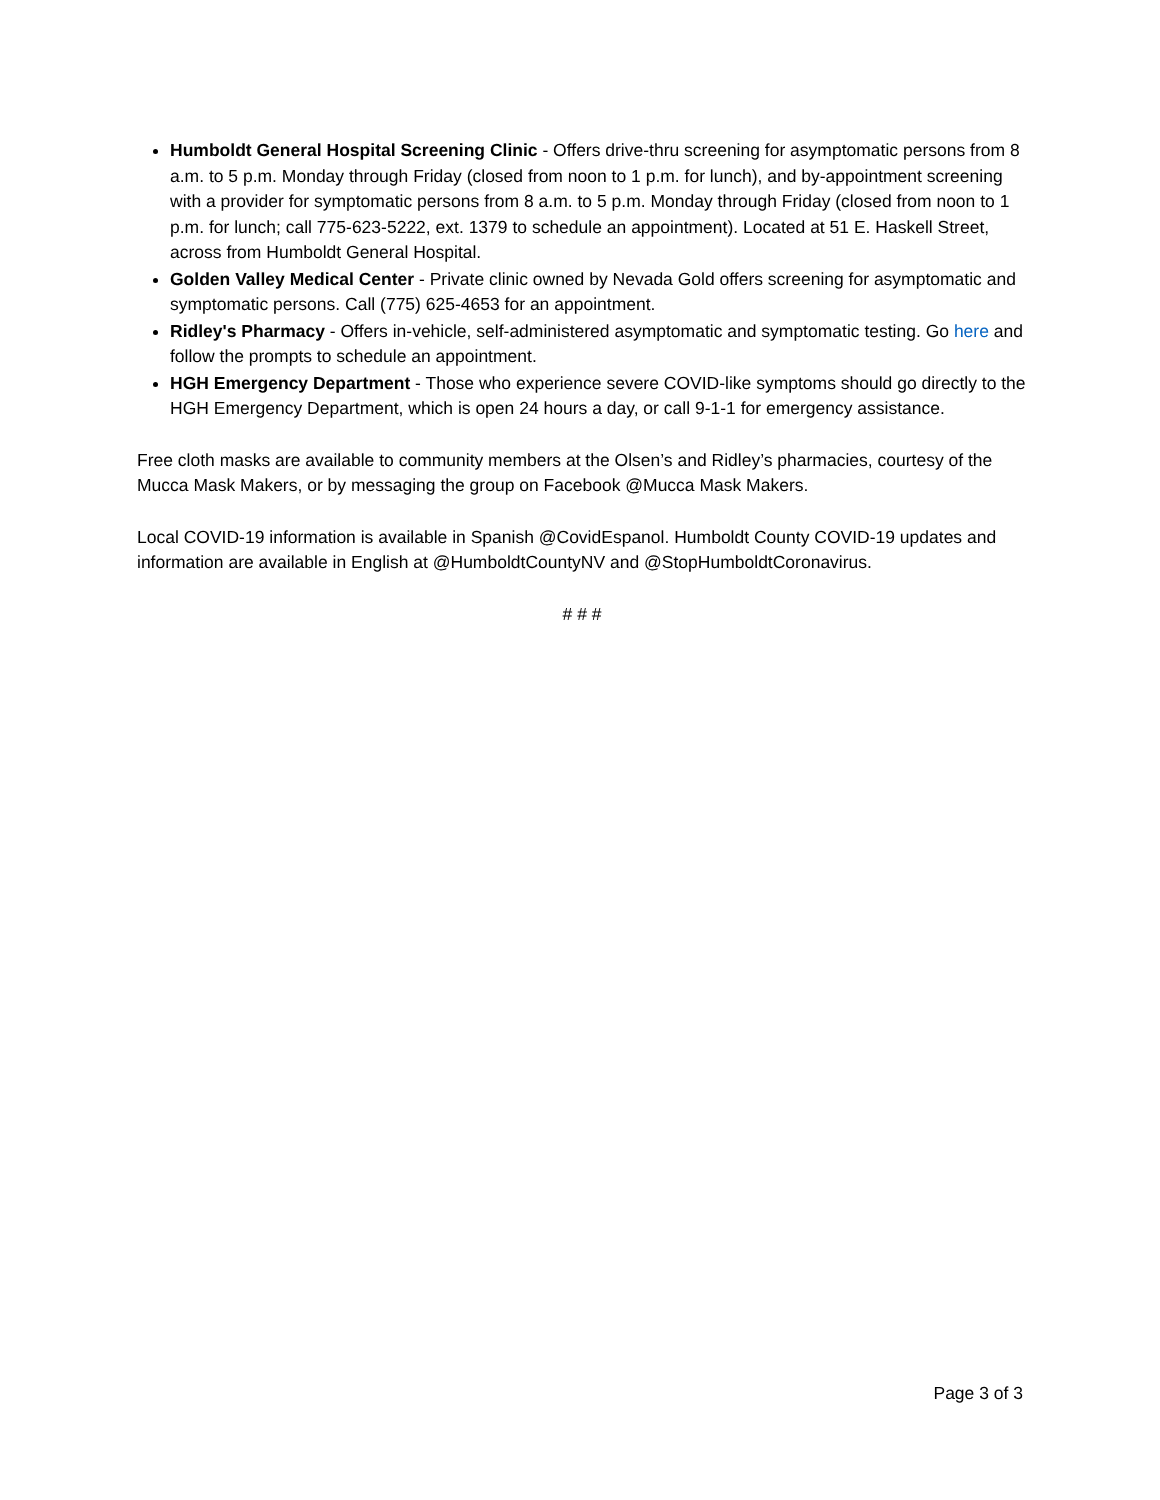Humboldt General Hospital Screening Clinic - Offers drive-thru screening for asymptomatic persons from 8 a.m. to 5 p.m. Monday through Friday (closed from noon to 1 p.m. for lunch), and by-appointment screening with a provider for symptomatic persons from 8 a.m. to 5 p.m. Monday through Friday (closed from noon to 1 p.m. for lunch; call 775-623-5222, ext. 1379 to schedule an appointment). Located at 51 E. Haskell Street, across from Humboldt General Hospital.
Golden Valley Medical Center - Private clinic owned by Nevada Gold offers screening for asymptomatic and symptomatic persons. Call (775) 625-4653 for an appointment.
Ridley's Pharmacy - Offers in-vehicle, self-administered asymptomatic and symptomatic testing. Go here and follow the prompts to schedule an appointment.
HGH Emergency Department - Those who experience severe COVID-like symptoms should go directly to the HGH Emergency Department, which is open 24 hours a day, or call 9-1-1 for emergency assistance.
Free cloth masks are available to community members at the Olsen’s and Ridley’s pharmacies, courtesy of the Mucca Mask Makers, or by messaging the group on Facebook @Mucca Mask Makers.
Local COVID-19 information is available in Spanish @CovidEspanol. Humboldt County COVID-19 updates and information are available in English at @HumboldtCountyNV and @StopHumboldtCoronavirus.
# # #
Page 3 of 3